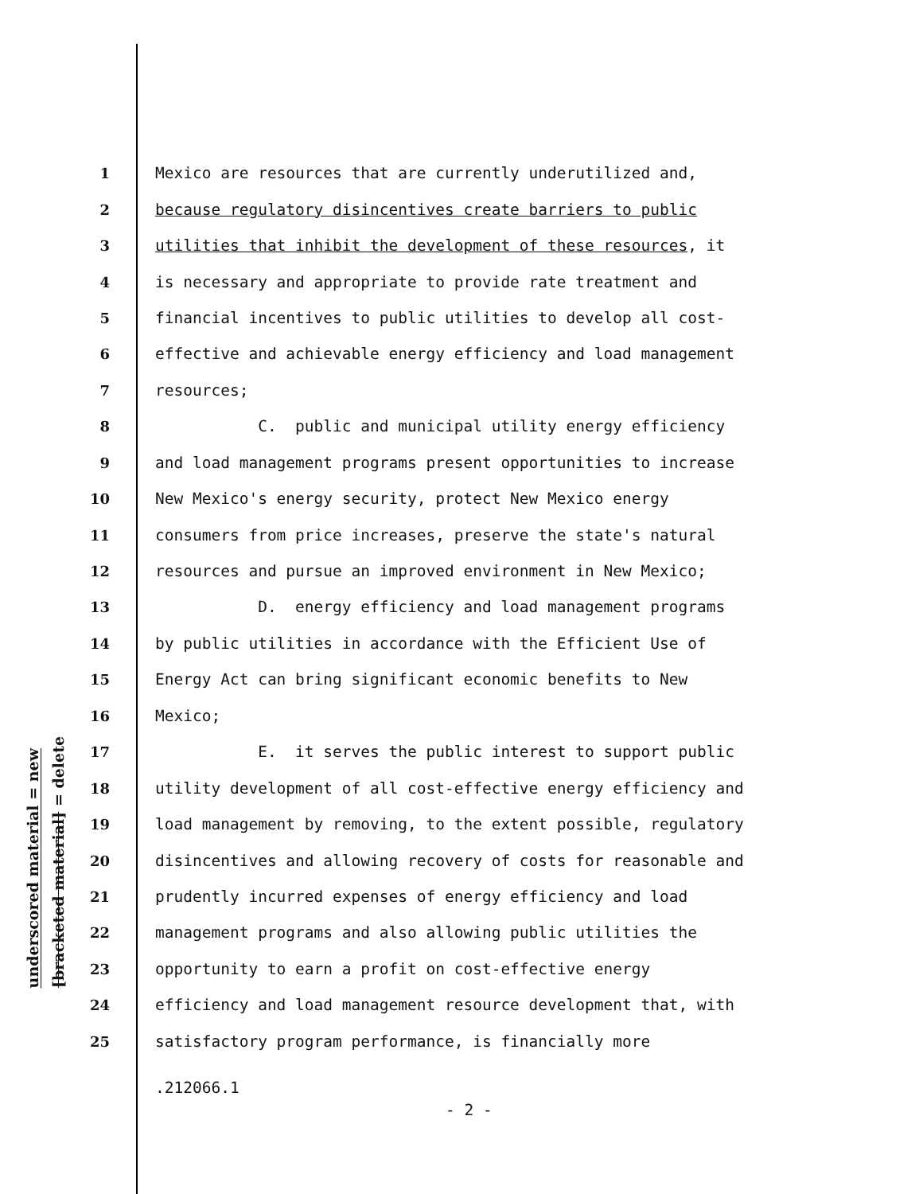underscored material = new
[bracketed material] = delete
1 Mexico are resources that are currently underutilized and,
2 because regulatory disincentives create barriers to public
3 utilities that inhibit the development of these resources, it
4 is necessary and appropriate to provide rate treatment and
5 financial incentives to public utilities to develop all cost-
6 effective and achievable energy efficiency and load management
7 resources;
8 C. public and municipal utility energy efficiency
9 and load management programs present opportunities to increase
10 New Mexico's energy security, protect New Mexico energy
11 consumers from price increases, preserve the state's natural
12 resources and pursue an improved environment in New Mexico;
13 D. energy efficiency and load management programs
14 by public utilities in accordance with the Efficient Use of
15 Energy Act can bring significant economic benefits to New
16 Mexico;
17 E. it serves the public interest to support public
18 utility development of all cost-effective energy efficiency and
19 load management by removing, to the extent possible, regulatory
20 disincentives and allowing recovery of costs for reasonable and
21 prudently incurred expenses of energy efficiency and load
22 management programs and also allowing public utilities the
23 opportunity to earn a profit on cost-effective energy
24 efficiency and load management resource development that, with
25 satisfactory program performance, is financially more
.212066.1
- 2 -